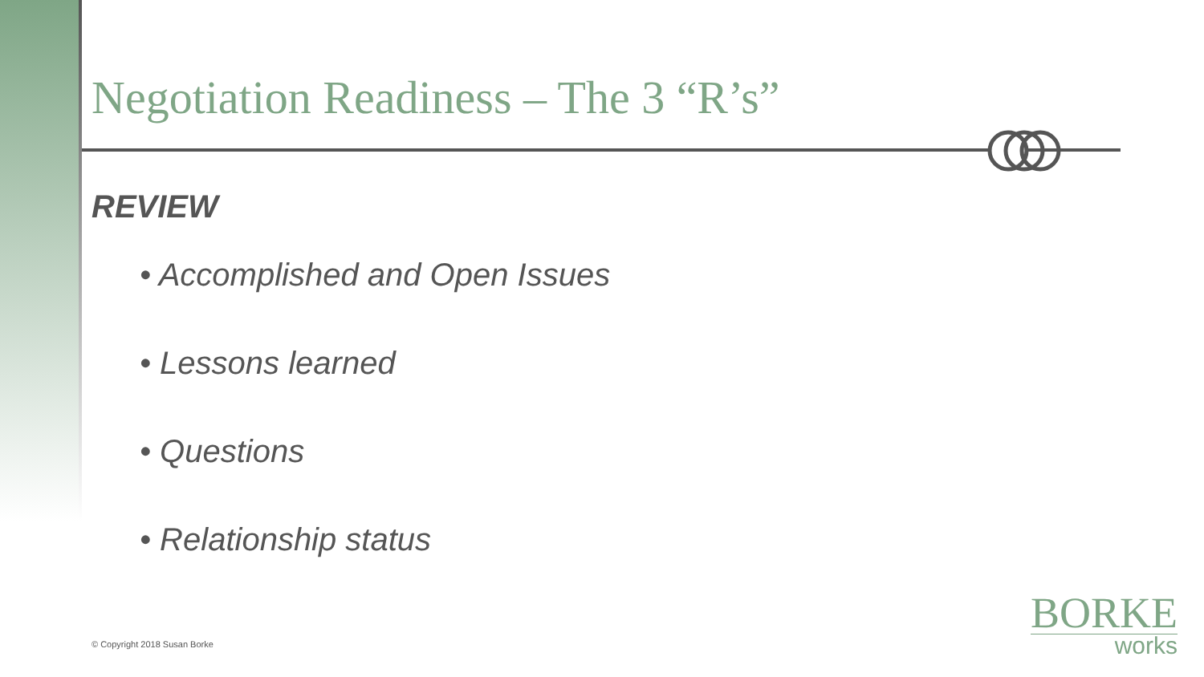Negotiation Readiness – The 3 “R’s”
REVIEW
• Accomplished and Open Issues
• Lessons learned
• Questions
• Relationship status
© Copyright 2018 Susan Borke
BORKE
works